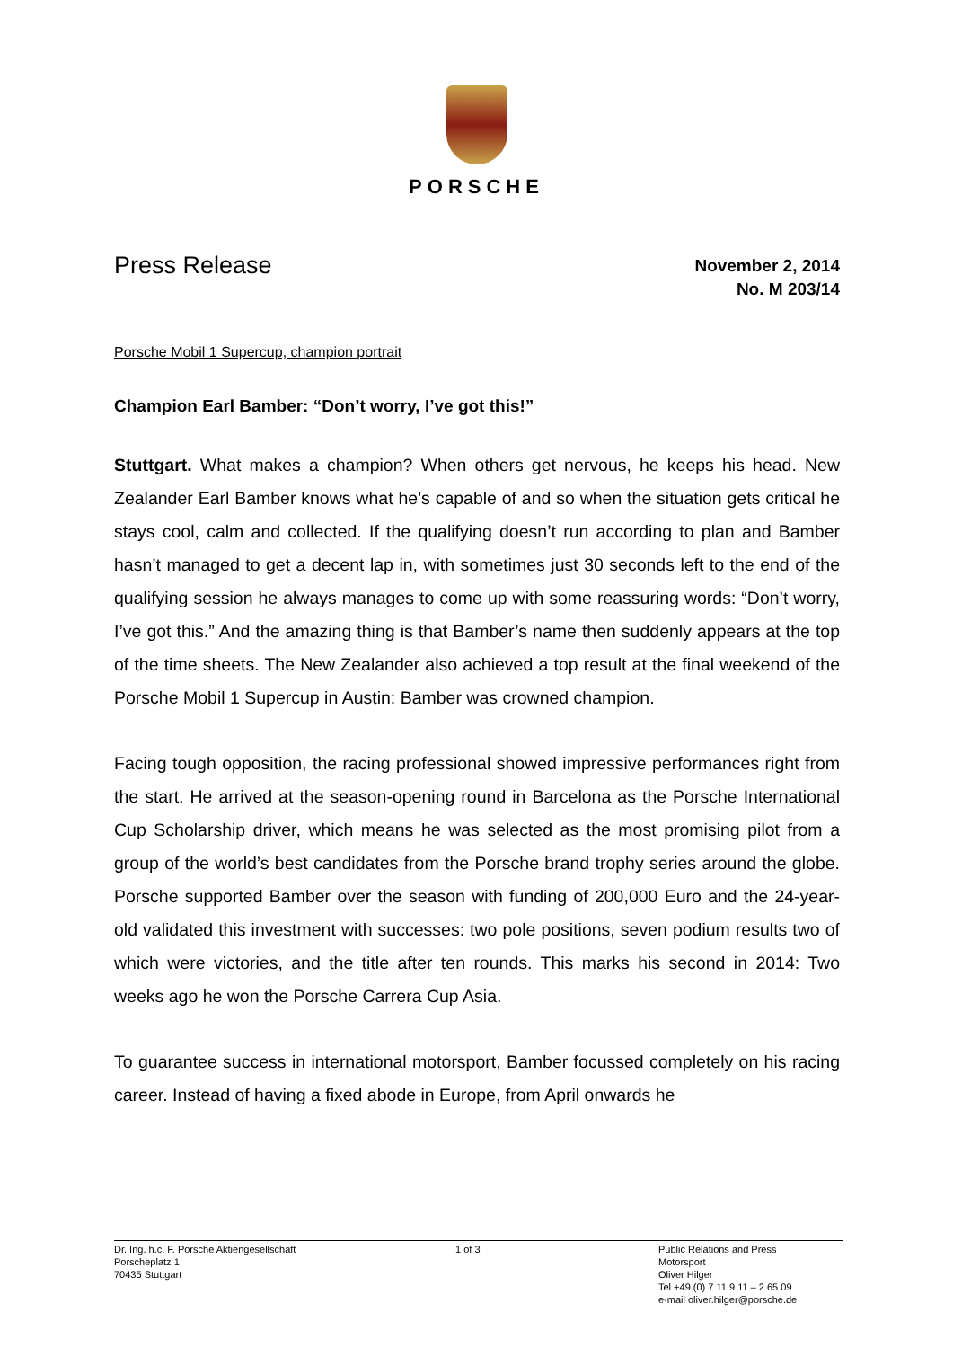PORSCHE
Press Release
November 2, 2014
No. M 203/14
Porsche Mobil 1 Supercup, champion portrait
Champion Earl Bamber: “Don’t worry, I’ve got this!”
Stuttgart. What makes a champion? When others get nervous, he keeps his head. New Zealander Earl Bamber knows what he’s capable of and so when the situation gets critical he stays cool, calm and collected. If the qualifying doesn’t run according to plan and Bamber hasn’t managed to get a decent lap in, with sometimes just 30 seconds left to the end of the qualifying session he always manages to come up with some reassuring words: “Don’t worry, I’ve got this.” And the amazing thing is that Bamber’s name then suddenly appears at the top of the time sheets. The New Zealander also achieved a top result at the final weekend of the Porsche Mobil 1 Supercup in Austin: Bamber was crowned champion.
Facing tough opposition, the racing professional showed impressive performances right from the start. He arrived at the season-opening round in Barcelona as the Porsche International Cup Scholarship driver, which means he was selected as the most promising pilot from a group of the world’s best candidates from the Porsche brand trophy series around the globe. Porsche supported Bamber over the season with funding of 200,000 Euro and the 24-year-old validated this investment with successes: two pole positions, seven podium results two of which were victories, and the title after ten rounds. This marks his second in 2014: Two weeks ago he won the Porsche Carrera Cup Asia.
To guarantee success in international motorsport, Bamber focussed completely on his racing career. Instead of having a fixed abode in Europe, from April onwards he
Dr. Ing. h.c. F. Porsche Aktiengesellschaft
Porscheplatz 1
70435 Stuttgart
1 of 3 Public Relations and Press
Motorsport
Oliver Hilger
Tel +49 (0) 7 11 9 11 – 2 65 09
e-mail oliver.hilger@porsche.de